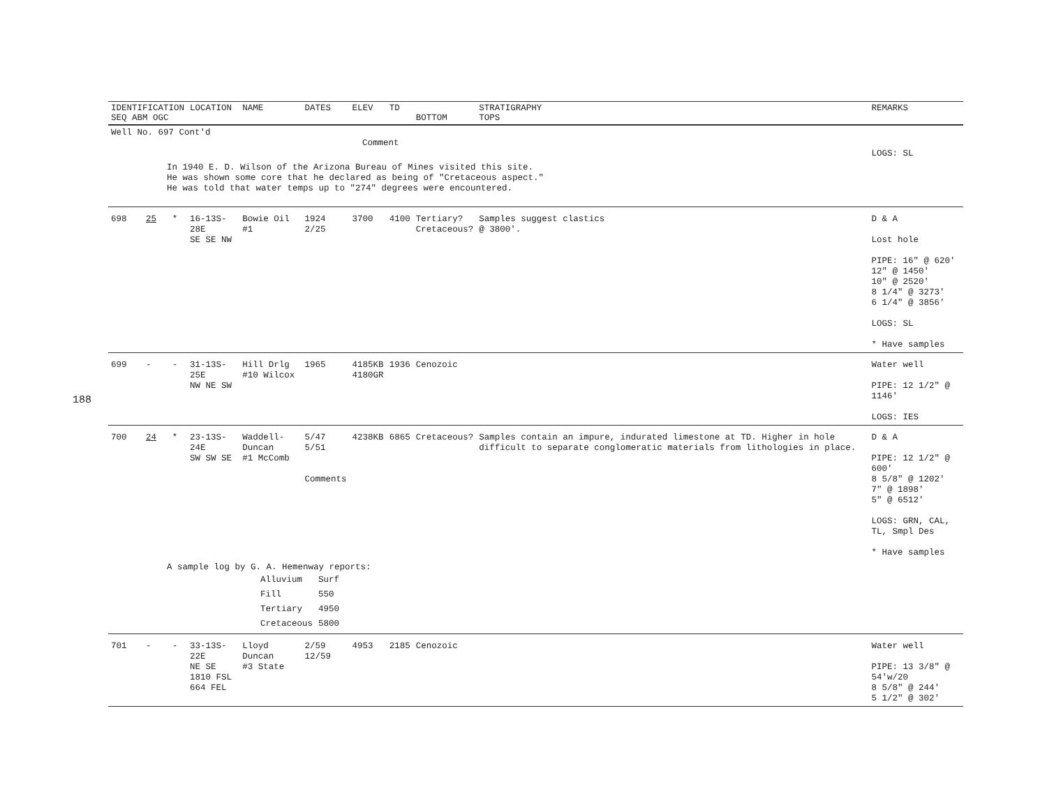188
| IDENTIFICATION SEQ ABM OGC | | | LOCATION | NAME | DATES | ELEV | TD | BOTTOM | STRATIGRAPHY TOPS | REMARKS |
| --- | --- | --- | --- | --- | --- | --- | --- | --- | --- | --- |
| Well No. 697 Cont'd Comment In 1940 E. D. Wilson of the Arizona Bureau of Mines visited this site. He was shown some core that he declared as being of "Cretaceous aspect." He was told that water temps up to "274" degrees were encountered. | | | | | | | | | | LOGS: SL |
| 698 | 25 | * | 16-13S-28E SE SE NW | Bowie Oil #1 | 1924 2/25 | 3700 | 4100 | Tertiary? Cretaceous? | Samples suggest clastics @ 3800'. | D & A Lost hole PIPE: 16" @ 620' 12" @ 1450' 10" @ 2520' 8 1/4" @ 3273' 6 1/4" @ 3856' LOGS: SL * Have samples |
| 699 | - | - | 31-13S-25E NW NE SW | Hill Drlg #10 Wilcox | 1965 | 4185KB 4180GR | 1936 | Cenozoic | | Water well PIPE: 12 1/2" @ 1146' LOGS: IES |
| 700 | 24 | * | 23-13S-24E SW SW SE | Waddell-Duncan #1 McComb | 5/47 5/51 Comments | 4238KB | 6865 | Cretaceous? | Samples contain an impure, indurated limestone at TD. Higher in hole difficult to separate conglomeratic materials from lithologies in place. | D & A PIPE: 12 1/2" @ 600' 8 5/8" @ 1202' 7" @ 1898' 5" @ 6512' LOGS: GRN, CAL, TL, Smpl Des * Have samples |
| A sample log by G. A. Hemenway reports: / Alluvium / Surf / / Fill / 550 / / Tertiary / 4950 / / Cretaceous / 5800 / | | | | | | | | | | |
| 701 | - | - | 33-13S-22E NE SE 1810 FSL 664 FEL | Lloyd Duncan #3 State | 2/59 12/59 | 4953 | 2185 | Cenozoic | | Water well PIPE: 13 3/8" @ 54'w/20 8 5/8" @ 244' 5 1/2" @ 302' |